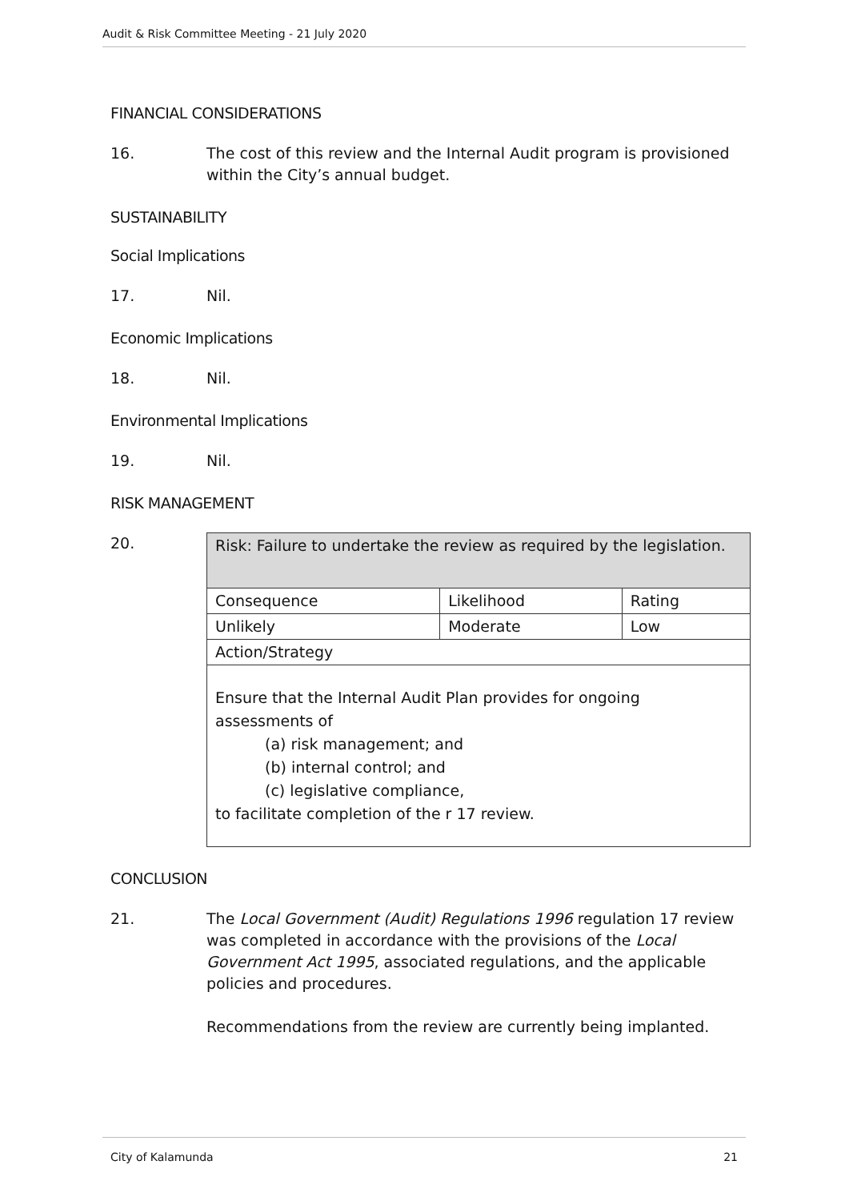Audit & Risk Committee Meeting - 21 July 2020
FINANCIAL CONSIDERATIONS
16. The cost of this review and the Internal Audit program is provisioned within the City’s annual budget.
SUSTAINABILITY
Social Implications
17. Nil.
Economic Implications
18. Nil.
Environmental Implications
19. Nil.
RISK MANAGEMENT
20.
| Risk: Failure to undertake the review as required by the legislation. | | |
| Consequence | Likelihood | Rating |
| Unlikely | Moderate | Low |
| Action/Strategy | | |
| Ensure that the Internal Audit Plan provides for ongoing assessments of (a) risk management; and (b) internal control; and (c) legislative compliance, to facilitate completion of the r 17 review. | | |
CONCLUSION
21. The Local Government (Audit) Regulations 1996 regulation 17 review was completed in accordance with the provisions of the Local Government Act 1995, associated regulations, and the applicable policies and procedures.
Recommendations from the review are currently being implanted.
City of Kalamunda 21